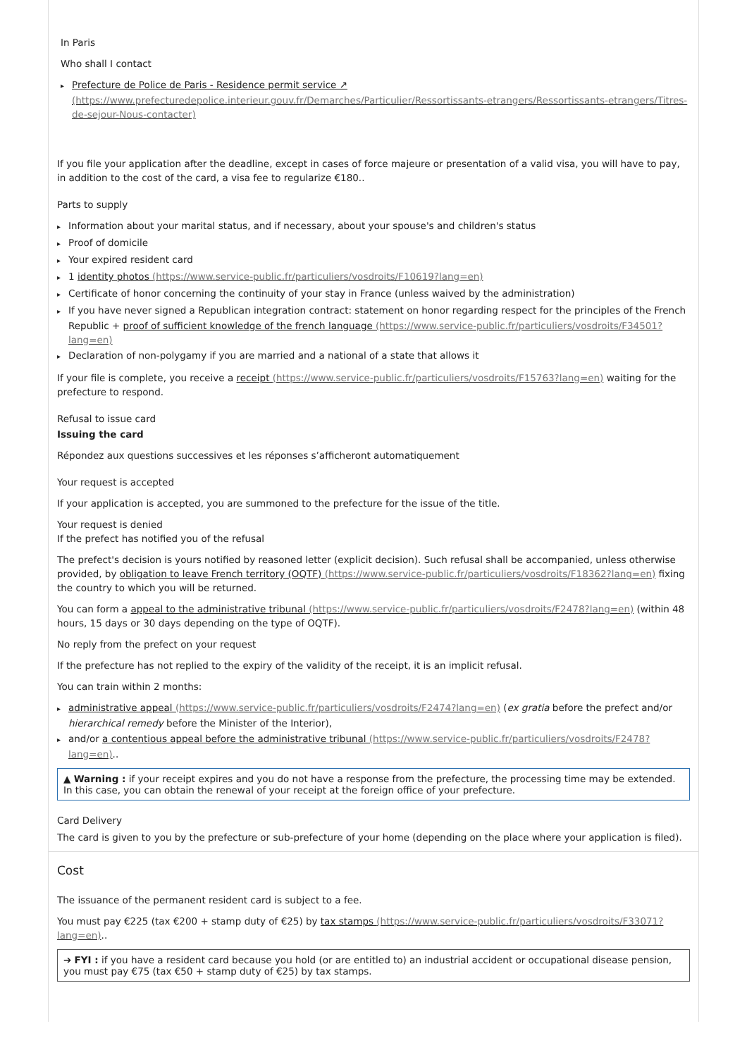In Paris
Who shall I contact
Prefecture de Police de Paris - Residence permit service ↗ (https://www.prefecturedepolice.interieur.gouv.fr/Demarches/Particulier/Ressortissants-etrangers/Ressortissants-etrangers/Titres-de-sejour-Nous-contacter)
If you file your application after the deadline, except in cases of force majeure or presentation of a valid visa, you will have to pay, in addition to the cost of the card, a visa fee to regularize €180..
Parts to supply
Information about your marital status, and if necessary, about your spouse's and children's status
Proof of domicile
Your expired resident card
1 identity photos (https://www.service-public.fr/particuliers/vosdroits/F10619?lang=en)
Certificate of honor concerning the continuity of your stay in France (unless waived by the administration)
If you have never signed a Republican integration contract: statement on honor regarding respect for the principles of the French Republic + proof of sufficient knowledge of the french language (https://www.service-public.fr/particuliers/vosdroits/F34501?lang=en)
Declaration of non-polygamy if you are married and a national of a state that allows it
If your file is complete, you receive a receipt (https://www.service-public.fr/particuliers/vosdroits/F15763?lang=en) waiting for the prefecture to respond.
Refusal to issue card
Issuing the card
Répondez aux questions successives et les réponses s’afficheront automatiquement
Your request is accepted
If your application is accepted, you are summoned to the prefecture for the issue of the title.
Your request is denied
If the prefect has notified you of the refusal
The prefect's decision is yours notified by reasoned letter (explicit decision). Such refusal shall be accompanied, unless otherwise provided, by obligation to leave French territory (OQTF) (https://www.service-public.fr/particuliers/vosdroits/F18362?lang=en) fixing the country to which you will be returned.
You can form a appeal to the administrative tribunal (https://www.service-public.fr/particuliers/vosdroits/F2478?lang=en) (within 48 hours, 15 days or 30 days depending on the type of OQTF).
No reply from the prefect on your request
If the prefecture has not replied to the expiry of the validity of the receipt, it is an implicit refusal.
You can train within 2 months:
administrative appeal (https://www.service-public.fr/particuliers/vosdroits/F2474?lang=en) (ex gratia before the prefect and/or hierarchical remedy before the Minister of the Interior),
and/or a contentious appeal before the administrative tribunal (https://www.service-public.fr/particuliers/vosdroits/F2478?lang=en)..
▲ Warning : if your receipt expires and you do not have a response from the prefecture, the processing time may be extended. In this case, you can obtain the renewal of your receipt at the foreign office of your prefecture.
Card Delivery
The card is given to you by the prefecture or sub-prefecture of your home (depending on the place where your application is filed).
Cost
The issuance of the permanent resident card is subject to a fee.
You must pay €225 (tax €200 + stamp duty of €25) by tax stamps (https://www.service-public.fr/particuliers/vosdroits/F33071?lang=en)..
➔ FYI : if you have a resident card because you hold (or are entitled to) an industrial accident or occupational disease pension, you must pay €75 (tax €50 + stamp duty of €25) by tax stamps.